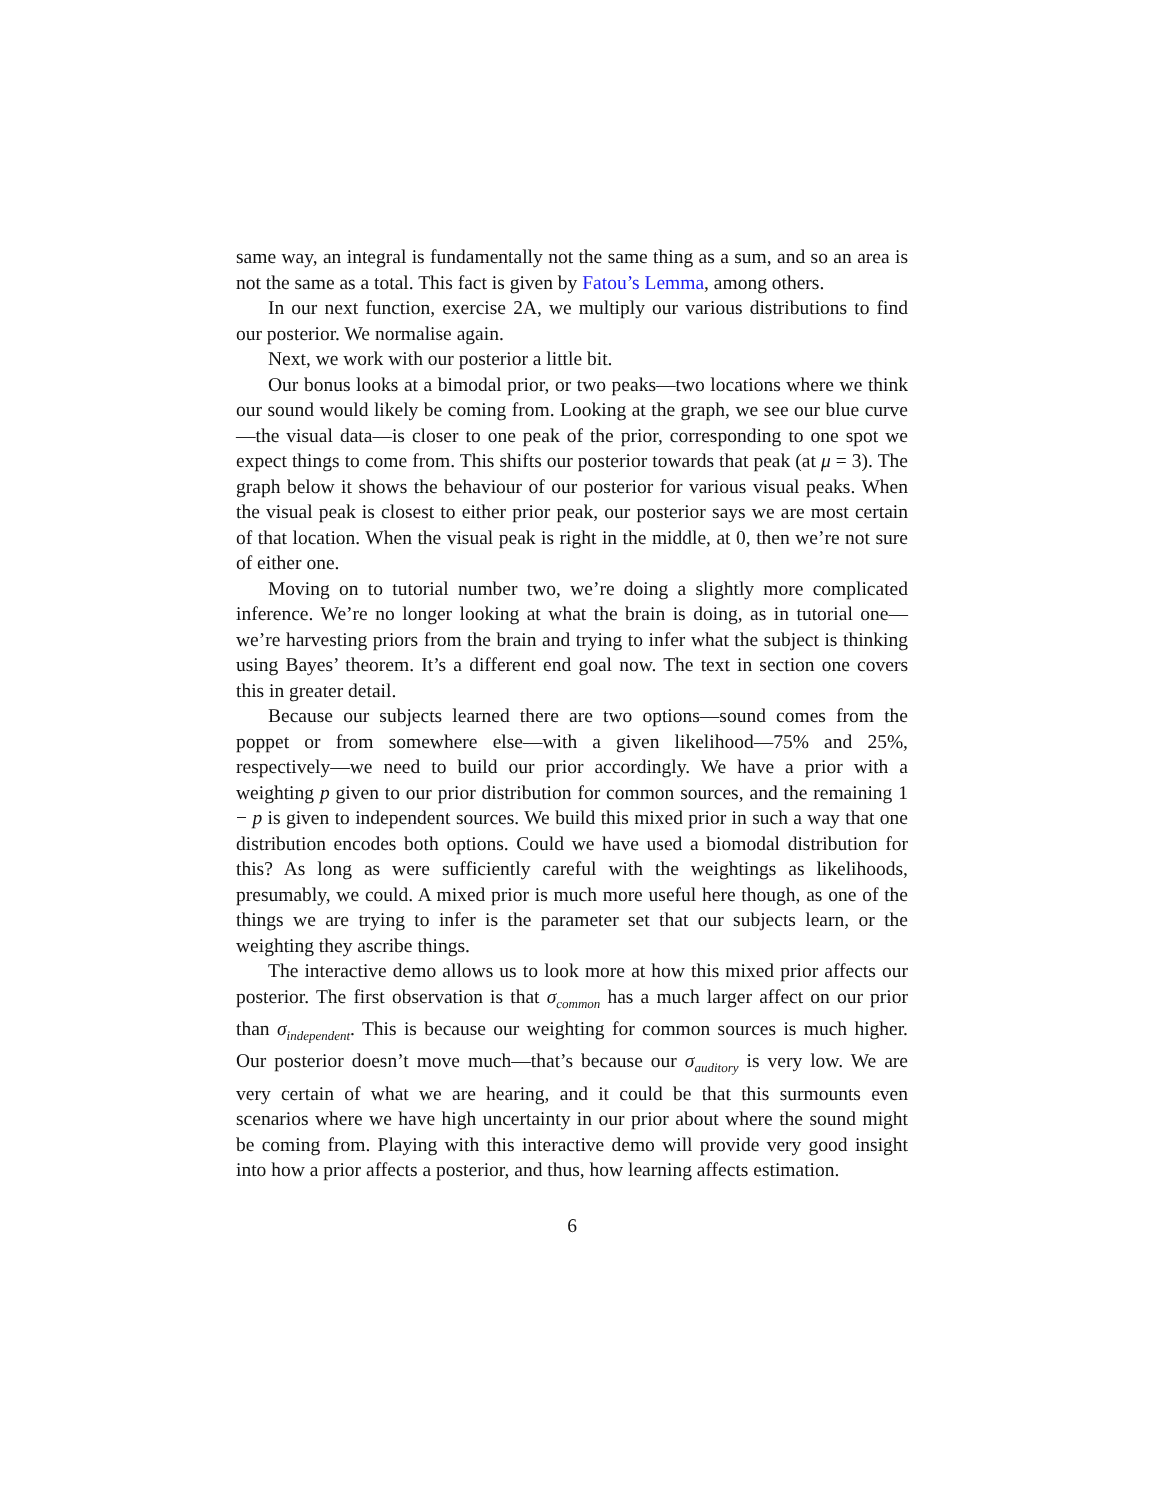same way, an integral is fundamentally not the same thing as a sum, and so an area is not the same as a total. This fact is given by Fatou’s Lemma, among others.
In our next function, exercise 2A, we multiply our various distributions to find our posterior. We normalise again.
Next, we work with our posterior a little bit.
Our bonus looks at a bimodal prior, or two peaks—two locations where we think our sound would likely be coming from. Looking at the graph, we see our blue curve—the visual data—is closer to one peak of the prior, corresponding to one spot we expect things to come from. This shifts our posterior towards that peak (at μ = 3). The graph below it shows the behaviour of our posterior for various visual peaks. When the visual peak is closest to either prior peak, our posterior says we are most certain of that location. When the visual peak is right in the middle, at 0, then we’re not sure of either one.
Moving on to tutorial number two, we’re doing a slightly more complicated inference. We’re no longer looking at what the brain is doing, as in tutorial one—we’re harvesting priors from the brain and trying to infer what the subject is thinking using Bayes’ theorem. It’s a different end goal now. The text in section one covers this in greater detail.
Because our subjects learned there are two options—sound comes from the poppet or from somewhere else—with a given likelihood—75% and 25%, respectively—we need to build our prior accordingly. We have a prior with a weighting p given to our prior distribution for common sources, and the remaining 1 − p is given to independent sources. We build this mixed prior in such a way that one distribution encodes both options. Could we have used a biomodal distribution for this? As long as were sufficiently careful with the weightings as likelihoods, presumably, we could. A mixed prior is much more useful here though, as one of the things we are trying to infer is the parameter set that our subjects learn, or the weighting they ascribe things.
The interactive demo allows us to look more at how this mixed prior affects our posterior. The first observation is that σ<sub>common</sub> has a much larger affect on our prior than σ<sub>independent</sub>. This is because our weighting for common sources is much higher. Our posterior doesn’t move much—that’s because our σ<sub>auditory</sub> is very low. We are very certain of what we are hearing, and it could be that this surmounts even scenarios where we have high uncertainty in our prior about where the sound might be coming from. Playing with this interactive demo will provide very good insight into how a prior affects a posterior, and thus, how learning affects estimation.
6